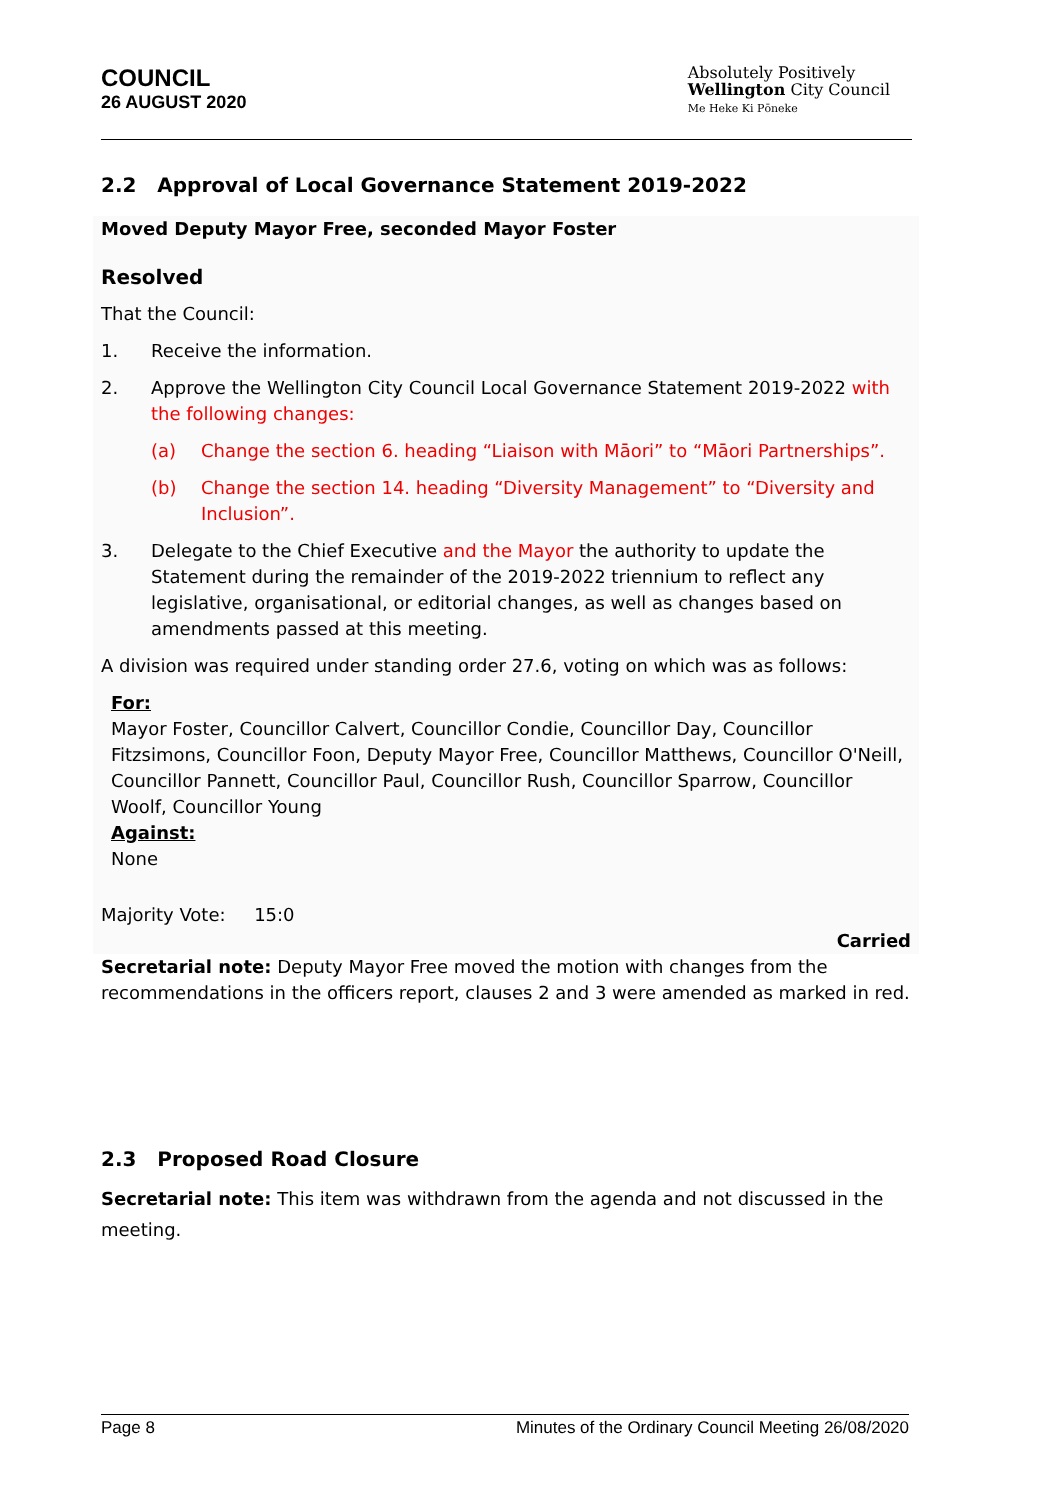COUNCIL
26 AUGUST 2020
Absolutely Positively
Wellington City Council
Me Heke Ki Pōneke
2.2 Approval of Local Governance Statement 2019-2022
Moved Deputy Mayor Free, seconded Mayor Foster
Resolved
That the Council:
1. Receive the information.
2. Approve the Wellington City Council Local Governance Statement 2019-2022 with the following changes:
(a) Change the section 6. heading “Liaison with Māori” to “Māori Partnerships”.
(b) Change the section 14. heading “Diversity Management” to “Diversity and Inclusion”.
3. Delegate to the Chief Executive and the Mayor the authority to update the Statement during the remainder of the 2019-2022 triennium to reflect any legislative, organisational, or editorial changes, as well as changes based on amendments passed at this meeting.
A division was required under standing order 27.6, voting on which was as follows:
For:
Mayor Foster, Councillor Calvert, Councillor Condie, Councillor Day, Councillor Fitzsimons, Councillor Foon, Deputy Mayor Free, Councillor Matthews, Councillor O'Neill, Councillor Pannett, Councillor Paul, Councillor Rush, Councillor Sparrow, Councillor Woolf, Councillor Young
Against:
None
Majority Vote: 15:0
Carried
Secretarial note: Deputy Mayor Free moved the motion with changes from the recommendations in the officers report, clauses 2 and 3 were amended as marked in red.
2.3 Proposed Road Closure
Secretarial note: This item was withdrawn from the agenda and not discussed in the meeting.
Page 8 Minutes of the Ordinary Council Meeting 26/08/2020